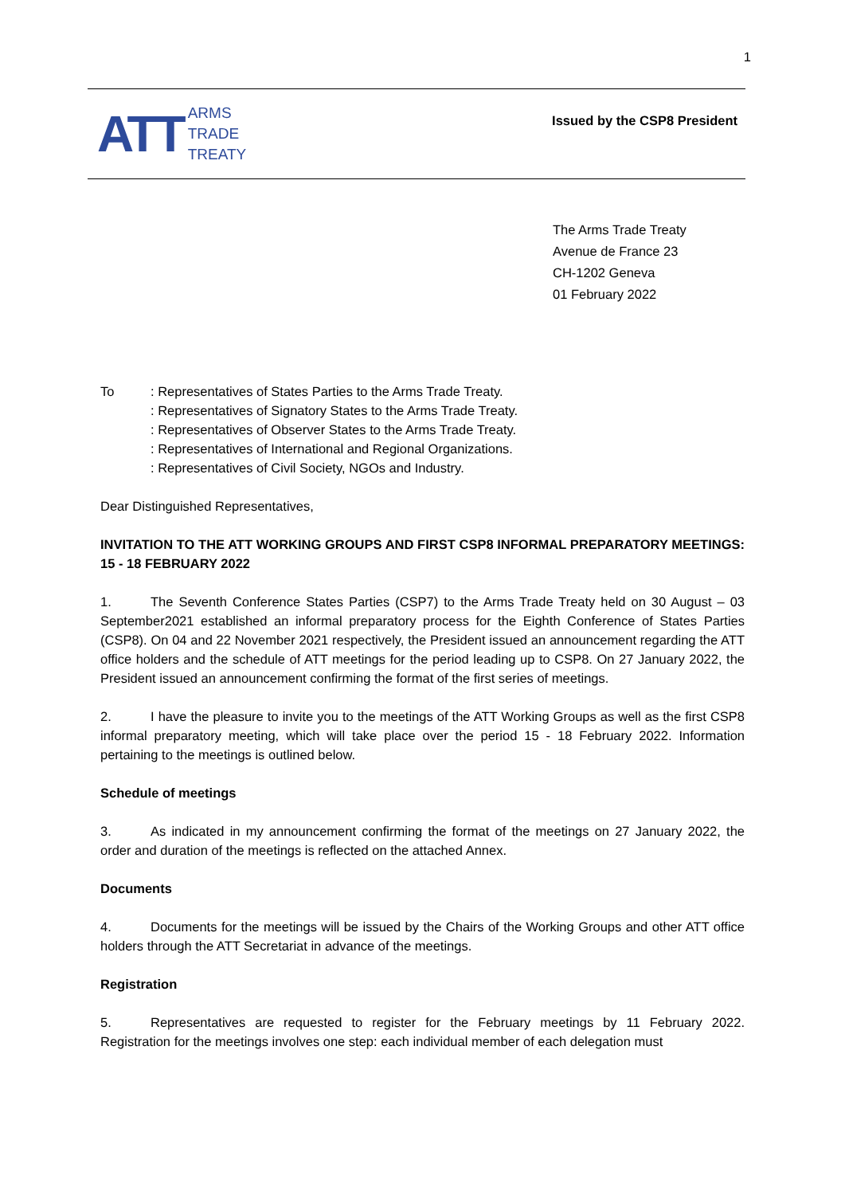1
ATT
ARMS
TRADE
TREATY
Issued by the CSP8 President
The Arms Trade Treaty
Avenue de France 23
CH-1202 Geneva
01 February 2022
To : Representatives of States Parties to the Arms Trade Treaty.
: Representatives of Signatory States to the Arms Trade Treaty.
: Representatives of Observer States to the Arms Trade Treaty.
: Representatives of International and Regional Organizations.
: Representatives of Civil Society, NGOs and Industry.
Dear Distinguished Representatives,
INVITATION TO THE ATT WORKING GROUPS AND FIRST CSP8 INFORMAL PREPARATORY MEETINGS: 15 - 18 FEBRUARY 2022
1. The Seventh Conference States Parties (CSP7) to the Arms Trade Treaty held on 30 August – 03 September2021 established an informal preparatory process for the Eighth Conference of States Parties (CSP8). On 04 and 22 November 2021 respectively, the President issued an announcement regarding the ATT office holders and the schedule of ATT meetings for the period leading up to CSP8. On 27 January 2022, the President issued an announcement confirming the format of the first series of meetings.
2. I have the pleasure to invite you to the meetings of the ATT Working Groups as well as the first CSP8 informal preparatory meeting, which will take place over the period 15 - 18 February 2022. Information pertaining to the meetings is outlined below.
Schedule of meetings
3. As indicated in my announcement confirming the format of the meetings on 27 January 2022, the order and duration of the meetings is reflected on the attached Annex.
Documents
4. Documents for the meetings will be issued by the Chairs of the Working Groups and other ATT office holders through the ATT Secretariat in advance of the meetings.
Registration
5. Representatives are requested to register for the February meetings by 11 February 2022. Registration for the meetings involves one step: each individual member of each delegation must